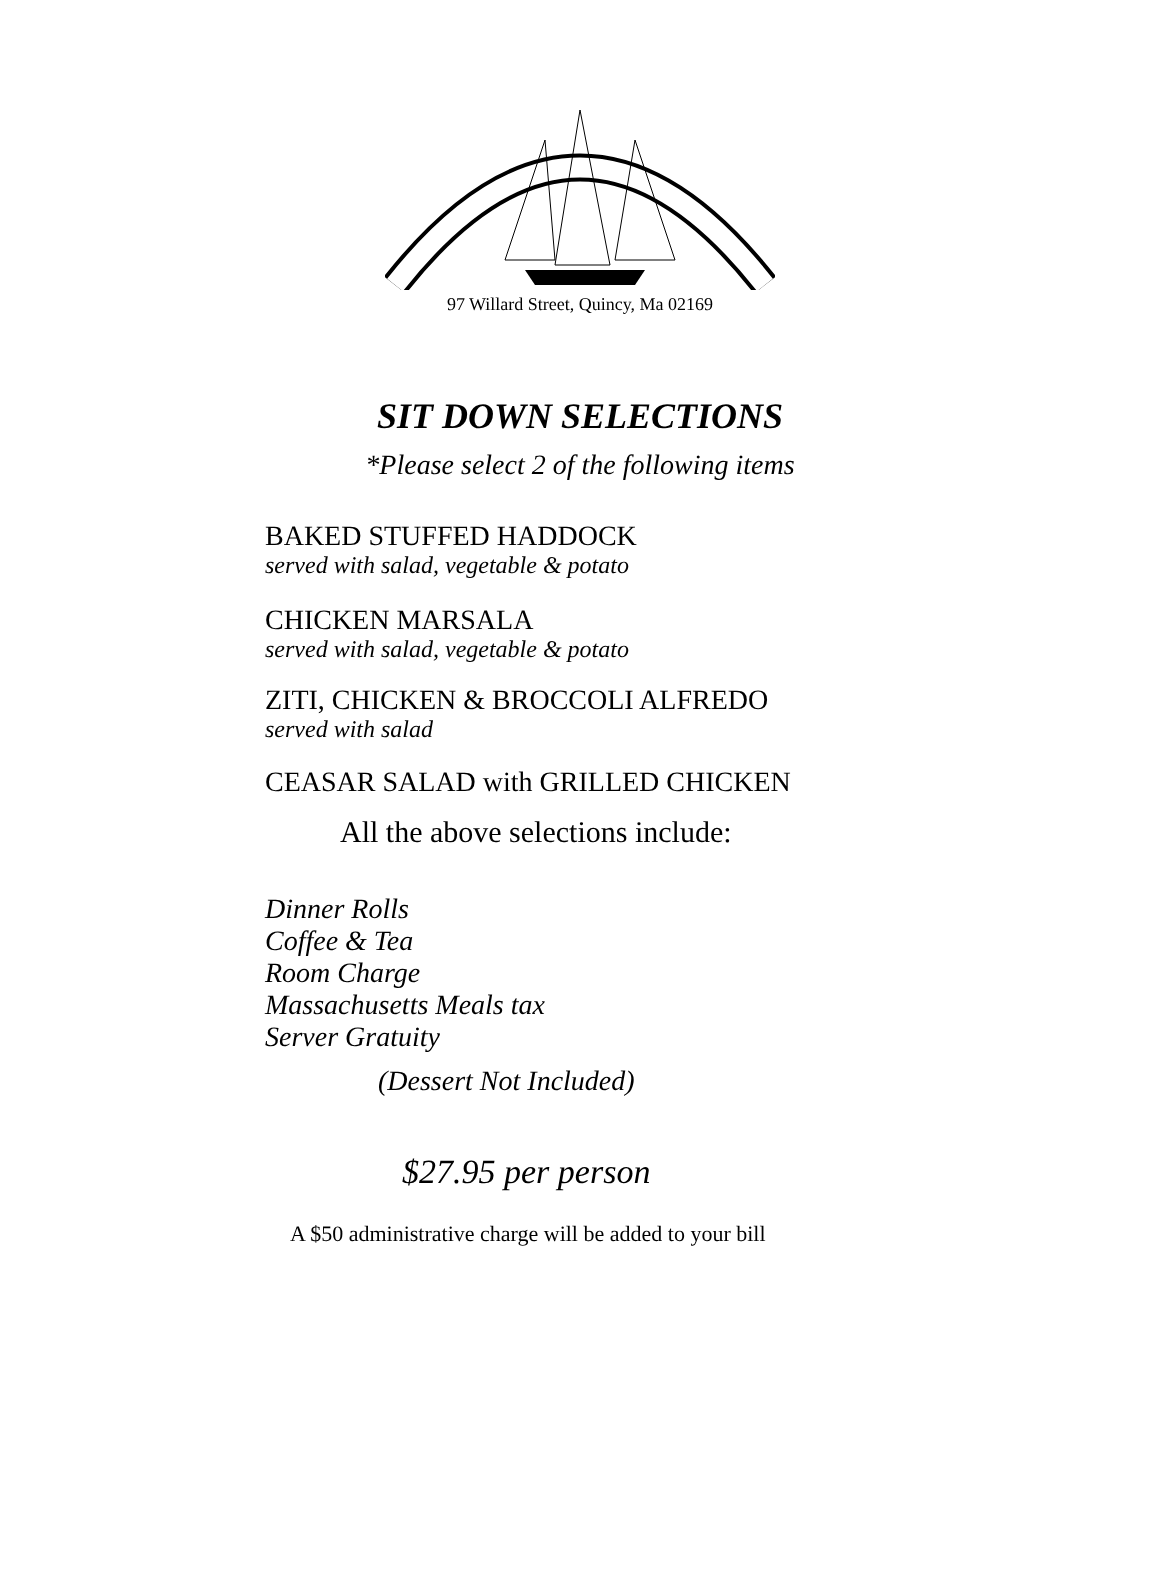97 Willard Street, Quincy, Ma 02169
SIT DOWN SELECTIONS
*Please select 2 of the following items
BAKED STUFFED HADDOCK
served with salad, vegetable & potato
CHICKEN MARSALA
served with salad, vegetable & potato
ZITI, CHICKEN & BROCCOLI ALFREDO
served with salad
CEASAR SALAD with GRILLED CHICKEN
All the above selections include:
Dinner Rolls
Coffee & Tea
Room Charge
Massachusetts Meals tax
Server Gratuity
(Dessert Not Included)
$27.95 per person
A $50 administrative charge will be added to your bill